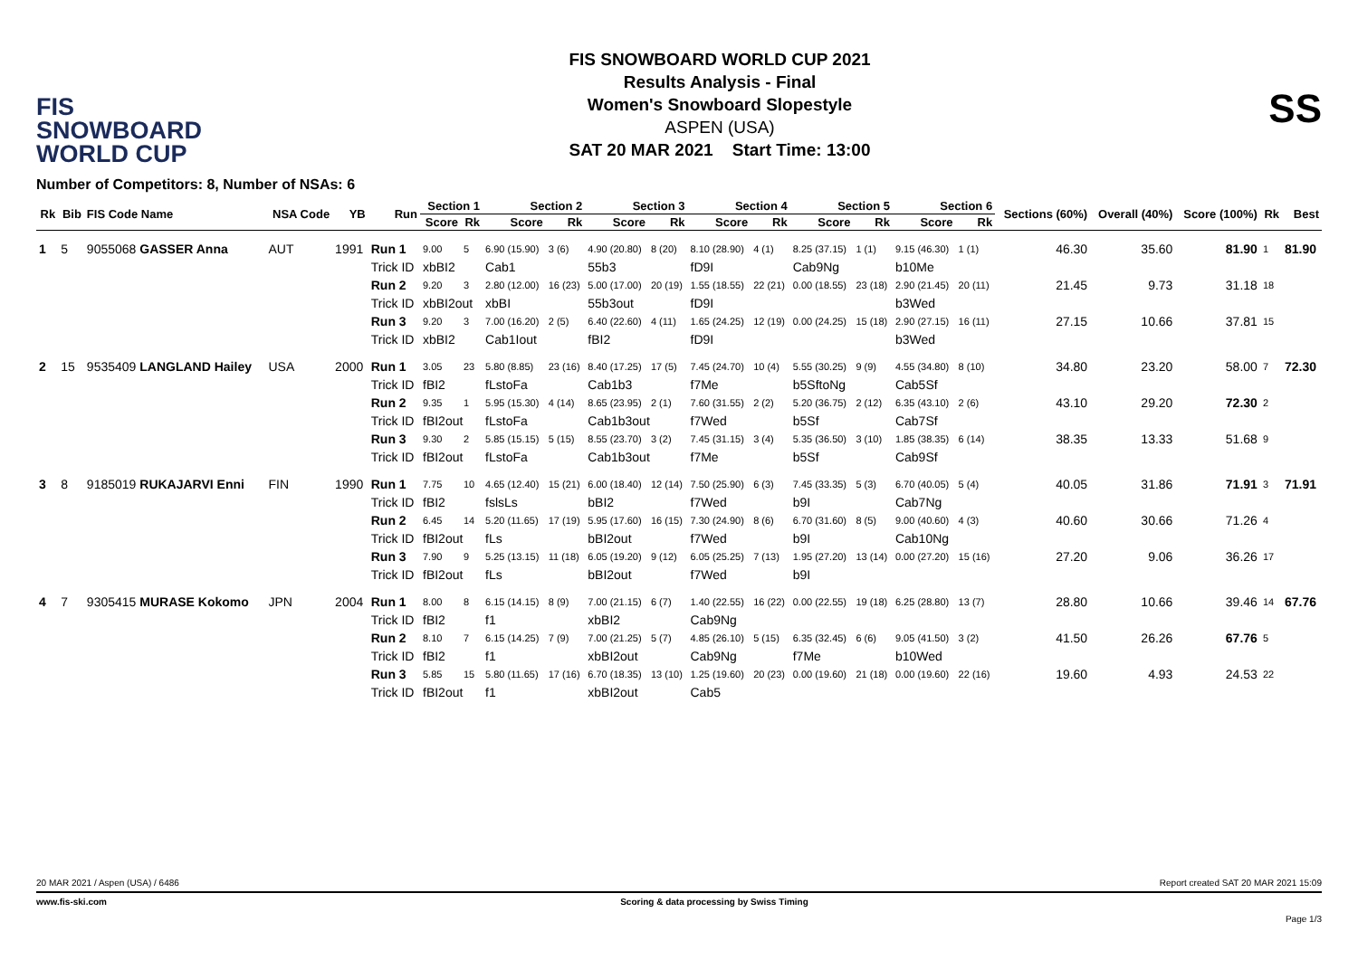FIS
SNOWBOARD
WORLD CUP
FIS SNOWBOARD WORLD CUP 2021
Results Analysis - Final
Women's Snowboard Slopestyle
ASPEN (USA)
SAT 20 MAR 2021 Start Time: 13:00
SS
Number of Competitors: 8, Number of NSAs: 6
| Rk | Bib | FIS Code Name | NSA Code | YB | Run | Section 1 | | Section 2 | | Section 3 | | Section 4 | | Section 5 | | Section 6 | | Sections (60%) | Overall (40%) | Score (100%) | Rk | Best |
| --- | --- | --- | --- | --- | --- | --- | --- | --- | --- | --- | --- | --- | --- | --- | --- | --- | --- | --- | --- | --- | --- | --- |
| | | | | | | Score | Rk | Score | Rk | Score | Rk | Score | Rk | Score | Rk | Score | Rk | | | | | |
| 1 | 5 | 9055068 GASSER Anna | AUT | 1991 | Run 1 | 9.00 | 5 | 6.90 (15.90) | 3 (6) | 4.90 (20.80) | 8 (20) | 8.10 (28.90) | 4 (1) | 8.25 (37.15) | 1 (1) | 9.15 (46.30) | 1 (1) | 46.30 | 35.60 | 81.90 | 1 | 81.90 |
| | | | | | Trick ID | xbBI2 | | Cab1 | | 55b3 | | fD9I | | Cab9Ng | | b10Me | | | | | | |
| | | | | | Run 2 | 9.20 | 3 | 2.80 (12.00) | 16 (23) | 5.00 (17.00) | 20 (19) | 1.55 (18.55) | 22 (21) | 0.00 (18.55) | 23 (18) | 2.90 (21.45) | 20 (11) | 21.45 | 9.73 | 31.18 | 18 | |
| | | | | | Trick ID | xbBI2out | | xbBI | | 55b3out | | fD9I | | | | b3Wed | | | | | | |
| | | | | | Run 3 | 9.20 | 3 | 7.00 (16.20) | 2 (5) | 6.40 (22.60) | 4 (11) | 1.65 (24.25) | 12 (19) | 0.00 (24.25) | 15 (18) | 2.90 (27.15) | 16 (11) | 27.15 | 10.66 | 37.81 | 15 | |
| | | | | | Trick ID | xbBI2 | | Cab1Iout | | fBI2 | | fD9I | | | | b3Wed | | | | | | |
| 2 | 15 | 9535409 LANGLAND Hailey | USA | 2000 | Run 1 | 3.05 | 23 | 5.80 (8.85) | 23 (16) | 8.40 (17.25) | 17 (5) | 7.45 (24.70) | 10 (4) | 5.55 (30.25) | 9 (9) | 4.55 (34.80) | 8 (10) | 34.80 | 23.20 | 58.00 | 7 | 72.30 |
| | | | | | Trick ID | fBI2 | | fLstoFa | | Cab1b3 | | f7Me | | b5SftoNg | | Cab5Sf | | | | | | |
| | | | | | Run 2 | 9.35 | 1 | 5.95 (15.30) | 4 (14) | 8.65 (23.95) | 2 (1) | 7.60 (31.55) | 2 (2) | 5.20 (36.75) | 2 (12) | 6.35 (43.10) | 2 (6) | 43.10 | 29.20 | 72.30 | 2 | |
| | | | | | Trick ID | fBI2out | | fLstoFa | | Cab1b3out | | f7Wed | | b5Sf | | Cab7Sf | | | | | | |
| | | | | | Run 3 | 9.30 | 2 | 5.85 (15.15) | 5 (15) | 8.55 (23.70) | 3 (2) | 7.45 (31.15) | 3 (4) | 5.35 (36.50) | 3 (10) | 1.85 (38.35) | 6 (14) | 38.35 | 13.33 | 51.68 | 9 | |
| | | | | | Trick ID | fBI2out | | fLstoFa | | Cab1b3out | | f7Me | | b5Sf | | Cab9Sf | | | | | | |
| 3 | 8 | 9185019 RUKAJARVI Enni | FIN | 1990 | Run 1 | 7.75 | 10 | 4.65 (12.40) | 15 (21) | 6.00 (18.40) | 12 (14) | 7.50 (25.90) | 6 (3) | 7.45 (33.35) | 5 (3) | 6.70 (40.05) | 5 (4) | 40.05 | 31.86 | 71.91 | 3 | 71.91 |
| | | | | | Trick ID | fBI2 | | fslsLs | | bBI2 | | f7Wed | | b9I | | Cab7Ng | | | | | | |
| | | | | | Run 2 | 6.45 | 14 | 5.20 (11.65) | 17 (19) | 5.95 (17.60) | 16 (15) | 7.30 (24.90) | 8 (6) | 6.70 (31.60) | 8 (5) | 9.00 (40.60) | 4 (3) | 40.60 | 30.66 | 71.26 | 4 | |
| | | | | | Trick ID | fBI2out | | fLs | | bBI2out | | f7Wed | | b9I | | Cab10Ng | | | | | | |
| | | | | | Run 3 | 7.90 | 9 | 5.25 (13.15) | 11 (18) | 6.05 (19.20) | 9 (12) | 6.05 (25.25) | 7 (13) | 1.95 (27.20) | 13 (14) | 0.00 (27.20) | 15 (16) | 27.20 | 9.06 | 36.26 | 17 | |
| | | | | | Trick ID | fBI2out | | fLs | | bBI2out | | f7Wed | | b9I | | | | | | | | |
| 4 | 7 | 9305415 MURASE Kokomo | JPN | 2004 | Run 1 | 8.00 | 8 | 6.15 (14.15) | 8 (9) | 7.00 (21.15) | 6 (7) | 1.40 (22.55) | 16 (22) | 0.00 (22.55) | 19 (18) | 6.25 (28.80) | 13 (7) | 28.80 | 10.66 | 39.46 | 14 | 67.76 |
| | | | | | Trick ID | fBI2 | | f1 | | xbBI2 | | Cab9Ng | | | | | | | | | | |
| | | | | | Run 2 | 8.10 | 7 | 6.15 (14.25) | 7 (9) | 7.00 (21.25) | 5 (7) | 4.85 (26.10) | 5 (15) | 6.35 (32.45) | 6 (6) | 9.05 (41.50) | 3 (2) | 41.50 | 26.26 | 67.76 | 5 | |
| | | | | | Trick ID | fBI2 | | f1 | | xbBI2out | | Cab9Ng | | f7Me | | b10Wed | | | | | | |
| | | | | | Run 3 | 5.85 | 15 | 5.80 (11.65) | 17 (16) | 6.70 (18.35) | 13 (10) | 1.25 (19.60) | 20 (23) | 0.00 (19.60) | 21 (18) | 0.00 (19.60) | 22 (16) | 19.60 | 4.93 | 24.53 | 22 | |
| | | | | | Trick ID | fBI2out | | f1 | | xbBI2out | | Cab5 | | | | | | | | | | |
20 MAR 2021 / Aspen (USA) / 6486 Report created SAT 20 MAR 2021 15:09
www.fis-ski.com Scoring & data processing by Swiss Timing
Page 1/3